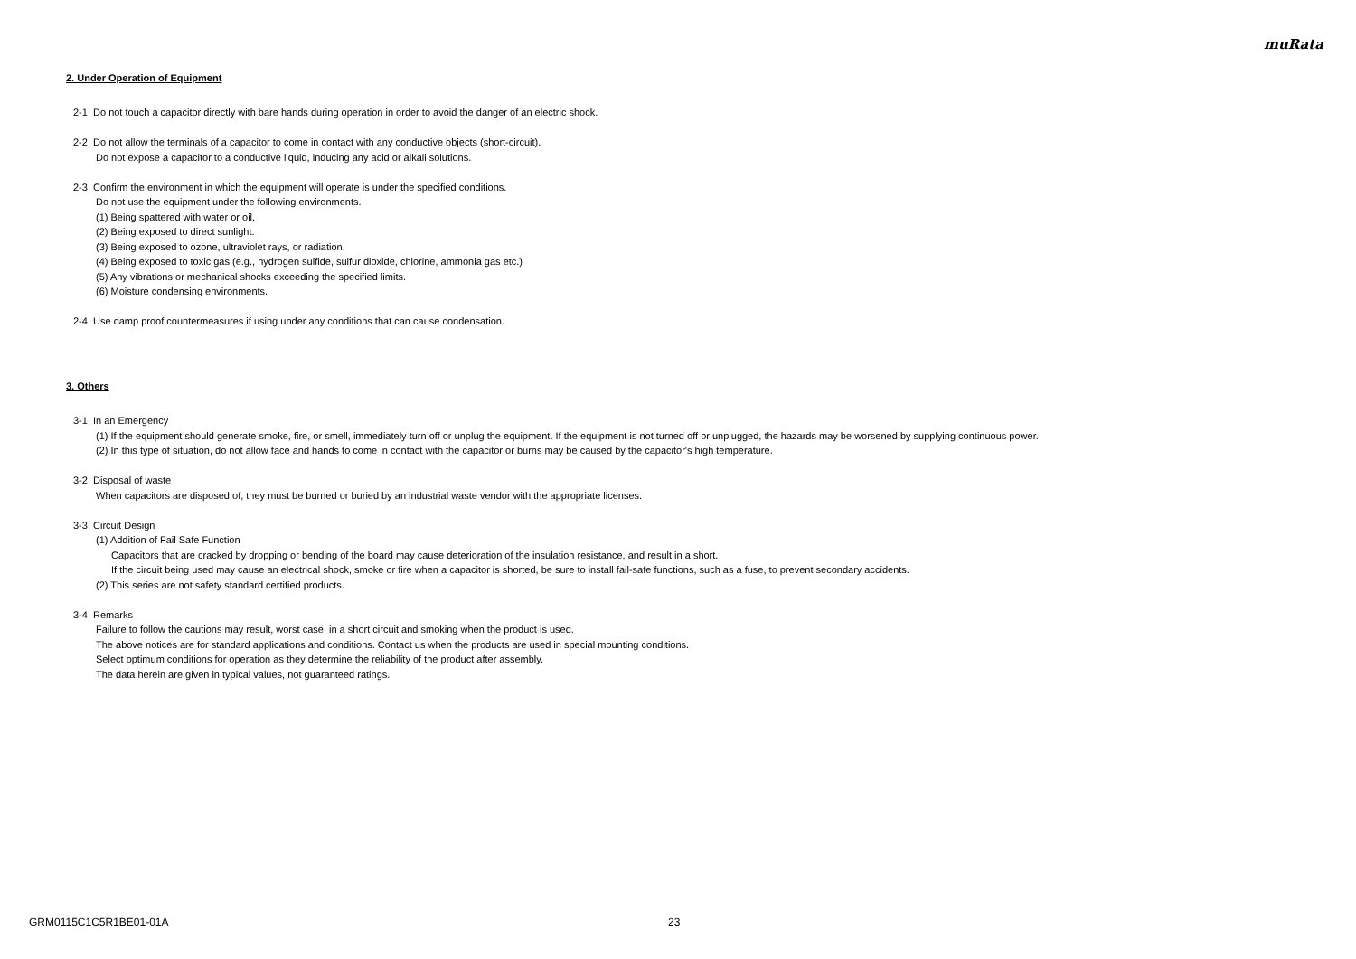muRata
2. Under Operation of Equipment
2-1. Do not touch a capacitor directly with bare hands during operation in order to avoid the danger of an electric shock.
2-2. Do not allow the terminals of a capacitor to come in contact with any conductive objects (short-circuit).
Do not expose a capacitor to a conductive liquid, inducing any acid or alkali solutions.
2-3. Confirm the environment in which the equipment will operate is under the specified conditions.
Do not use the equipment under the following environments.
(1) Being spattered with water or oil.
(2) Being exposed to direct sunlight.
(3) Being exposed to ozone, ultraviolet rays, or radiation.
(4) Being exposed to toxic gas (e.g., hydrogen sulfide, sulfur dioxide, chlorine, ammonia gas etc.)
(5) Any vibrations or mechanical shocks exceeding the specified limits.
(6) Moisture condensing environments.
2-4. Use damp proof countermeasures if using under any conditions that can cause condensation.
3. Others
3-1. In an Emergency
(1) If the equipment should generate smoke, fire, or smell, immediately turn off or unplug the equipment. If the equipment is not turned off or unplugged, the hazards may be worsened by supplying continuous power.
(2) In this type of situation, do not allow face and hands to come in contact with the capacitor or burns may be caused by the capacitor's high temperature.
3-2. Disposal of waste
When capacitors are disposed of, they must be burned or buried by an industrial waste vendor with the appropriate licenses.
3-3. Circuit Design
(1) Addition of Fail Safe Function
Capacitors that are cracked by dropping or bending of the board may cause deterioration of the insulation resistance, and result in a short.
If the circuit being used may cause an electrical shock, smoke or fire when a capacitor is shorted, be sure to install fail-safe functions, such as a fuse, to prevent secondary accidents.
(2) This series are not safety standard certified products.
3-4. Remarks
Failure to follow the cautions may result, worst case, in a short circuit and smoking when the product is used.
The above notices are for standard applications and conditions. Contact us when the products are used in special mounting conditions.
Select optimum conditions for operation as they determine the reliability of the product after assembly.
The data herein are given in typical values, not guaranteed ratings.
GRM0115C1C5R1BE01-01A 23